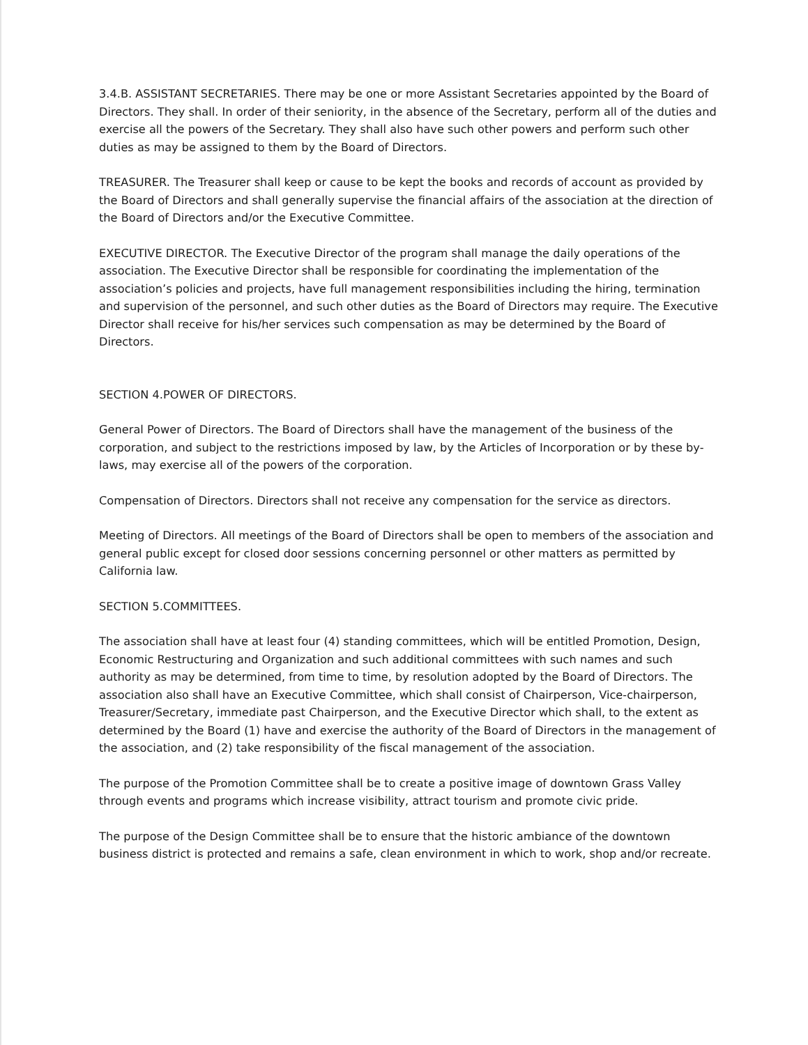3.4.B. ASSISTANT SECRETARIES. There may be one or more Assistant Secretaries appointed by the Board of Directors. They shall. In order of their seniority, in the absence of the Secretary, perform all of the duties and exercise all the powers of the Secretary. They shall also have such other powers and perform such other duties as may be assigned to them by the Board of Directors.
TREASURER. The Treasurer shall keep or cause to be kept the books and records of account as provided by the Board of Directors and shall generally supervise the financial affairs of the association at the direction of the Board of Directors and/or the Executive Committee.
EXECUTIVE DIRECTOR. The Executive Director of the program shall manage the daily operations of the association. The Executive Director shall be responsible for coordinating the implementation of the association’s policies and projects, have full management responsibilities including the hiring, termination and supervision of the personnel, and such other duties as the Board of Directors may require. The Executive Director shall receive for his/her services such compensation as may be determined by the Board of Directors.
SECTION 4.POWER OF DIRECTORS.
General Power of Directors. The Board of Directors shall have the management of the business of the corporation, and subject to the restrictions imposed by law, by the Articles of Incorporation or by these by-laws, may exercise all of the powers of the corporation.
Compensation of Directors. Directors shall not receive any compensation for the service as directors.
Meeting of Directors. All meetings of the Board of Directors shall be open to members of the association and general public except for closed door sessions concerning personnel or other matters as permitted by California law.
SECTION 5.COMMITTEES.
The association shall have at least four (4) standing committees, which will be entitled Promotion, Design, Economic Restructuring and Organization and such additional committees with such names and such authority as may be determined, from time to time, by resolution adopted by the Board of Directors. The association also shall have an Executive Committee, which shall consist of Chairperson, Vice-chairperson, Treasurer/Secretary, immediate past Chairperson, and the Executive Director which shall, to the extent as determined by the Board (1) have and exercise the authority of the Board of Directors in the management of the association, and (2) take responsibility of the fiscal management of the association.
The purpose of the Promotion Committee shall be to create a positive image of downtown Grass Valley through events and programs which increase visibility, attract tourism and promote civic pride.
The purpose of the Design Committee shall be to ensure that the historic ambiance of the downtown business district is protected and remains a safe, clean environment in which to work, shop and/or recreate.